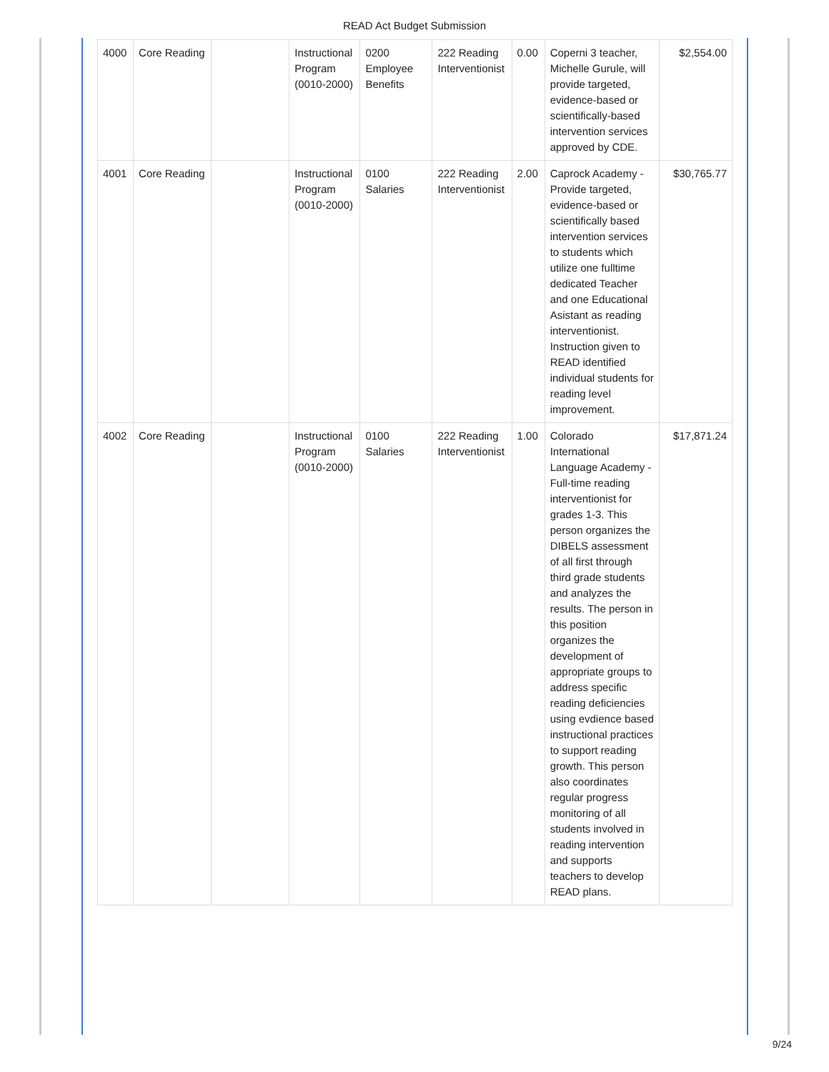READ Act Budget Submission
| 4000 | Core Reading | | Instructional Program (0010-2000) | 0200 Employee Benefits | 222 Reading Interventionist | 0.00 | Coperni 3 teacher, Michelle Gurule, will provide targeted, evidence-based or scientifically-based intervention services approved by CDE. | $2,554.00 |
| 4001 | Core Reading | | Instructional Program (0010-2000) | 0100 Salaries | 222 Reading Interventionist | 2.00 | Caprock Academy - Provide targeted, evidence-based or scientifically based intervention services to students which utilize one fulltime dedicated Teacher and one Educational Asistant as reading interventionist. Instruction given to READ identified individual students for reading level improvement. | $30,765.77 |
| 4002 | Core Reading | | Instructional Program (0010-2000) | 0100 Salaries | 222 Reading Interventionist | 1.00 | Colorado International Language Academy - Full-time reading interventionist for grades 1-3. This person organizes the DIBELS assessment of all first through third grade students and analyzes the results. The person in this position organizes the development of appropriate groups to address specific reading deficiencies using evdience based instructional practices to support reading growth. This person also coordinates regular progress monitoring of all students involved in reading intervention and supports teachers to develop READ plans. | $17,871.24 |
9/24